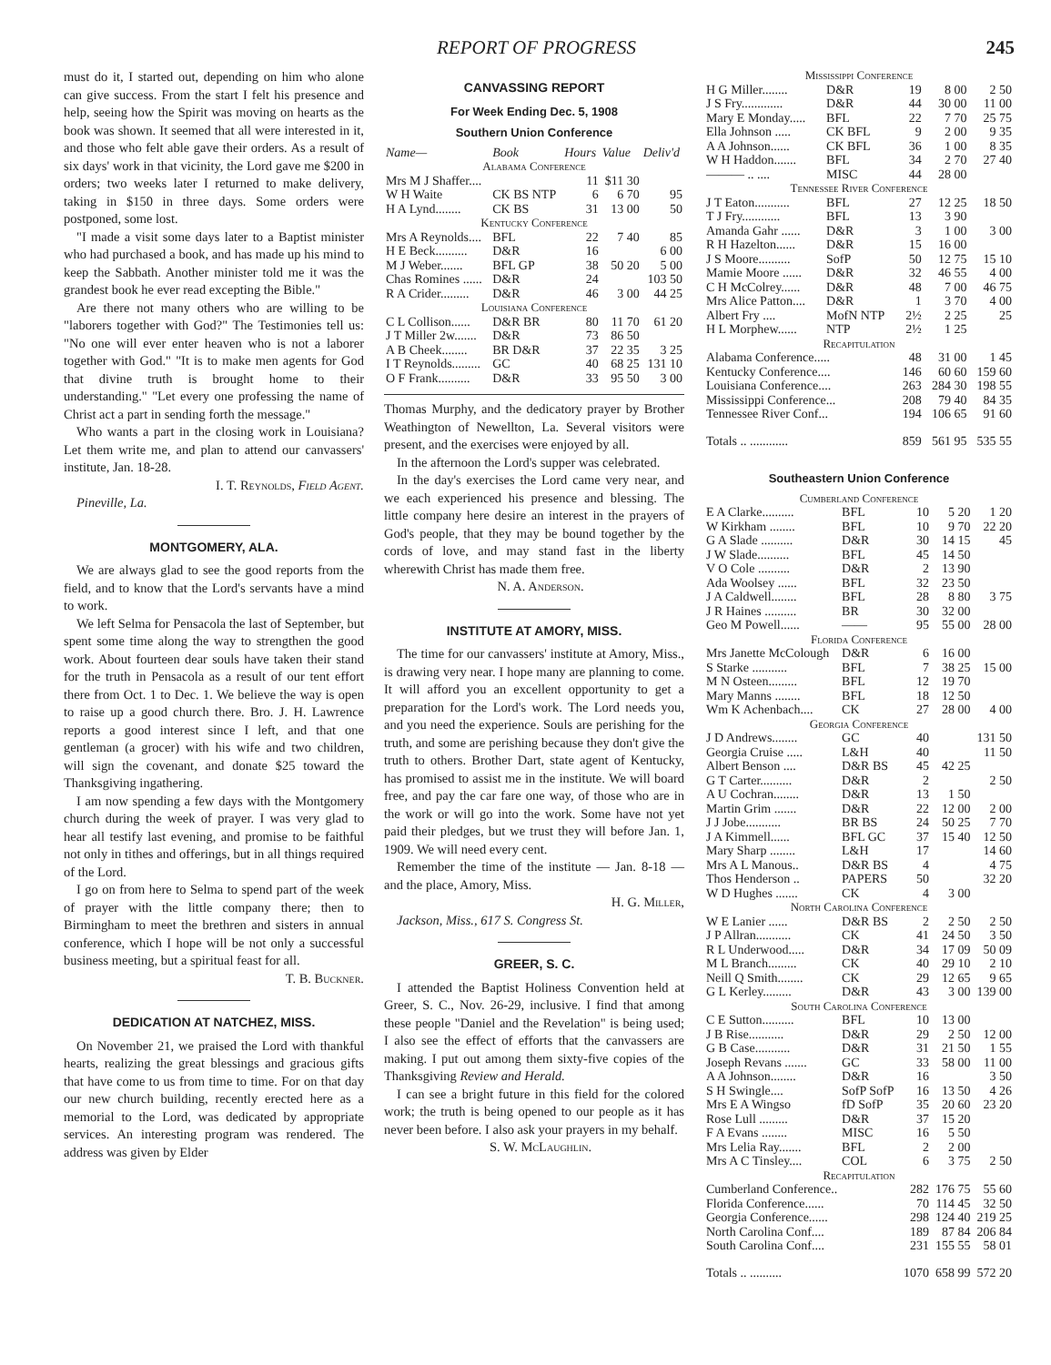REPORT OF PROGRESS 245
must do it, I started out, depending on him who alone can give success. From the start I felt his presence and help, seeing how the Spirit was moving on hearts as the book was shown. It seemed that all were interested in it, and those who felt able gave their orders. As a result of six days' work in that vicinity, the Lord gave me $200 in orders; two weeks later I returned to make delivery, taking in $150 in three days. Some orders were postponed, some lost.
"I made a visit some days later to a Baptist minister who had purchased a book, and has made up his mind to keep the Sabbath. Another minister told me it was the grandest book he ever read excepting the Bible."
Are there not many others who are willing to be "laborers together with God?" The Testimonies tell us: "No one will ever enter heaven who is not a laborer together with God." "It is to make men agents for God that divine truth is brought home to their understanding." "Let every one professing the name of Christ act a part in sending forth the message."
Who wants a part in the closing work in Louisiana? Let them write me, and plan to attend our canvassers' institute, Jan. 18-28.
I. T. Reynolds, Field Agent.
Pineville, La.
MONTGOMERY, ALA.
We are always glad to see the good reports from the field, and to know that the Lord's servants have a mind to work.
We left Selma for Pensacola the last of September, but spent some time along the way to strengthen the good work. About fourteen dear souls have taken their stand for the truth in Pensacola as a result of our tent effort there from Oct. 1 to Dec. 1. We believe the way is open to raise up a good church there. Bro. J. H. Lawrence reports a good interest since I left, and that one gentleman (a grocer) with his wife and two children, will sign the covenant, and donate $25 toward the Thanksgiving ingathering.
I am now spending a few days with the Montgomery church during the week of prayer. I was very glad to hear all testify last evening, and promise to be faithful not only in tithes and offerings, but in all things required of the Lord.
I go on from here to Selma to spend part of the week of prayer with the little company there; then to Birmingham to meet the brethren and sisters in annual conference, which I hope will be not only a successful business meeting, but a spiritual feast for all.
T. B. Buckner.
DEDICATION AT NATCHEZ, MISS.
On November 21, we praised the Lord with thankful hearts, realizing the great blessings and gracious gifts that have come to us from time to time. For on that day our new church building, recently erected here as a memorial to the Lord, was dedicated by appropriate services. An interesting program was rendered. The address was given by Elder
CANVASSING REPORT
For Week Ending Dec. 5, 1908
Southern Union Conference
| Name— | Book | Hours | Value | Deliv'd |
| Alabama Conference | | | | |
| Mrs M J Shaffer.... | | 11 | $11 30 | |
| W H Waite | CK BS NTP | 6 | 6 70 | 95 |
| H A Lynd........ | CK BS | 31 | 13 00 | 50 |
| Kentucky Conference | | | | |
| Mrs A Reynolds.... | BFL | 22 | 7 40 | 85 |
| H E Beck.......... | D&R | 16 | | 6 00 |
| M J Weber....... | BFL GP | 38 | 50 20 | 5 00 |
| Chas Romines ...... | D&R | 24 | | 103 50 |
| R A Crider......... | D&R | 46 | 3 00 | 44 25 |
| Louisiana Conference | | | | |
| C L Collison...... | D&R BR | 80 | 11 70 | 61 20 |
| J T Miller 2w....... | D&R | 73 | 86 50 | |
| A B Cheek........ | BR D&R | 37 | 22 35 | 3 25 |
| I T Reynolds......... | GC | 40 | 68 25 | 131 10 |
| O F Frank.......... | D&R | 33 | 95 50 | 3 00 |
Thomas Murphy, and the dedicatory prayer by Brother Weathington of Newellton, La. Several visitors were present, and the exercises were enjoyed by all.
In the afternoon the Lord's supper was celebrated.
In the day's exercises the Lord came very near, and we each experienced his presence and blessing. The little company here desire an interest in the prayers of God's people, that they may be bound together by the cords of love, and may stand fast in the liberty wherewith Christ has made them free.
N. A. Anderson.
INSTITUTE AT AMORY, MISS.
The time for our canvassers' institute at Amory, Miss., is drawing very near. I hope many are planning to come. It will afford you an excellent opportunity to get a preparation for the Lord's work. The Lord needs you, and you need the experience. Souls are perishing for the truth, and some are perishing because they don't give the truth to others. Brother Dart, state agent of Kentucky, has promised to assist me in the institute. We will board free, and pay the car fare one way, of those who are in the work or will go into the work. Some have not yet paid their pledges, but we trust they will before Jan. 1, 1909. We will need every cent.
Remember the time of the institute — Jan. 8-18 — and the place, Amory, Miss.
H. G. Miller,
Jackson, Miss., 617 S. Congress St.
GREER, S. C.
I attended the Baptist Holiness Convention held at Greer, S. C., Nov. 26-29, inclusive. I find that among these people "Daniel and the Revelation" is being used; I also see the effect of efforts that the canvassers are making. I put out among them sixty-five copies of the Thanksgiving Review and Herald.
I can see a bright future in this field for the colored work; the truth is being opened to our people as it has never been before. I also ask your prayers in my behalf.
S. W. McLaughlin.
| Mississippi Conference | | | | |
| H G Miller........ | D&R | 19 | 8 00 | 2 50 |
| J S Fry............. | D&R | 44 | 30 00 | 11 00 |
| Mary E Monday..... | BFL | 22 | 7 70 | 25 75 |
| Ella Johnson ..... | CK BFL | 9 | 2 00 | 9 35 |
| A A Johnson...... | CK BFL | 36 | 1 00 | 8 35 |
| W H Haddon....... | BFL | 34 | 2 70 | 27 40 |
| ——— .. .... | MISC | 44 | 28 00 | |
| Tennessee River Conference | | | | |
| J T Eaton........... | BFL | 27 | 12 25 | 18 50 |
| T J Fry............ | BFL | 13 | 3 90 | |
| Amanda Gahr ...... | D&R | 3 | 1 00 | 3 00 |
| R H Hazelton...... | D&R | 15 | 16 00 | |
| J S Moore.......... | SofP | 50 | 12 75 | 15 10 |
| Mamie Moore ...... | D&R | 32 | 46 55 | 4 00 |
| C H McColrey...... | D&R | 48 | 7 00 | 46 75 |
| Mrs Alice Patton.... | D&R | 1 | 3 70 | 4 00 |
| Albert Fry .... | MofN NTP | 2½ | 2 25 | 25 |
| H L Morphew...... | NTP | 2½ | 1 25 | |
| Recapitulation | | | | |
| Alabama Conference..... | | 48 | 31 00 | 1 45 |
| Kentucky Conference.... | | 146 | 60 60 | 159 60 |
| Louisiana Conference.... | | 263 | 284 30 | 198 55 |
| Mississippi Conference... | | 208 | 79 40 | 84 35 |
| Tennessee River Conf... | | 194 | 106 65 | 91 60 |
| Totals .. ............ | | 859 | 561 95 | 535 55 |
Southeastern Union Conference
| Cumberland Conference | | | | |
| E A Clarke.......... | BFL | 10 | 5 20 | 1 20 |
| W Kirkham ........ | BFL | 10 | 9 70 | 22 20 |
| G A Slade .......... | D&R | 30 | 14 15 | 45 |
| J W Slade.......... | BFL | 45 | 14 50 | |
| V O Cole .......... | D&R | 2 | 13 90 | |
| Ada Woolsey ...... | BFL | 32 | 23 50 | |
| J A Caldwell........ | BFL | 28 | 8 80 | 3 75 |
| J R Haines .......... | BR | 30 | 32 00 | |
| Geo M Powell...... | —— | 95 | 55 00 | 28 00 |
| Florida Conference | | | | |
| Mrs Janette McColough | D&R | 6 | 16 00 | |
| S Starke ........... | BFL | 7 | 38 25 | 15 00 |
| M N Osteen......... | BFL | 12 | 19 70 | |
| Mary Manns ........ | BFL | 18 | 12 50 | |
| Wm K Achenbach.... | CK | 27 | 28 00 | 4 00 |
| Georgia Conference | | | | |
| J D Andrews........ | GC | 40 | | 131 50 |
| Georgia Cruise ..... | L&H | 40 | | 11 50 |
| Albert Benson .... | D&R BS | 45 | 42 25 | |
| G T Carter.......... | D&R | 2 | | 2 50 |
| A U Cochran........ | D&R | 13 | 1 50 | |
| Martin Grim ....... | D&R | 22 | 12 00 | 2 00 |
| J J Jobe........... | BR BS | 24 | 50 25 | 7 70 |
| J A Kimmell...... | BFL GC | 37 | 15 40 | 12 50 |
| Mary Sharp ........ | L&H | 17 | | 14 60 |
| Mrs A L Manous.. | D&R BS | 4 | | 4 75 |
| Thos Henderson .. | PAPERS | 50 | | 32 20 |
| W D Hughes ....... | CK | 4 | 3 00 | |
| North Carolina Conference | | | | |
| W E Lanier ...... | D&R BS | 2 | 2 50 | 2 50 |
| J P Allran........... | CK | 41 | 24 50 | 3 50 |
| R L Underwood..... | D&R | 34 | 17 09 | 50 09 |
| M L Branch......... | CK | 40 | 29 10 | 2 10 |
| Neill Q Smith........ | CK | 29 | 12 65 | 9 65 |
| G L Kerley......... | D&R | 43 | 3 00 | 139 00 |
| South Carolina Conference | | | | |
| C E Sutton.......... | BFL | 10 | 13 00 | |
| J B Rise........... | D&R | 29 | 2 50 | 12 00 |
| G B Case........... | D&R | 31 | 21 50 | 1 55 |
| Joseph Revans ....... | GC | 33 | 58 00 | 11 00 |
| A A Johnson........ | D&R | 16 | | 3 50 |
| S H Swingle.... | SofP SofP | 16 | 13 50 | 4 26 |
| Mrs E A Wingso | fD SofP | 35 | 20 60 | 23 20 |
| Rose Lull ......... | D&R | 37 | 15 20 | |
| F A Evans ........ | MISC | 16 | 5 50 | |
| Mrs Lelia Ray....... | BFL | 2 | 2 00 | |
| Mrs A C Tinsley.... | COL | 6 | 3 75 | 2 50 |
| Recapitulation | | | | |
| Cumberland Conference.. | | 282 | 176 75 | 55 60 |
| Florida Conference...... | | 70 | 114 45 | 32 50 |
| Georgia Conference...... | | 298 | 124 40 | 219 25 |
| North Carolina Conf.... | | 189 | 87 84 | 206 84 |
| South Carolina Conf.... | | 231 | 155 55 | 58 01 |
| Totals .. .......... | | 1070 | 658 99 | 572 20 |